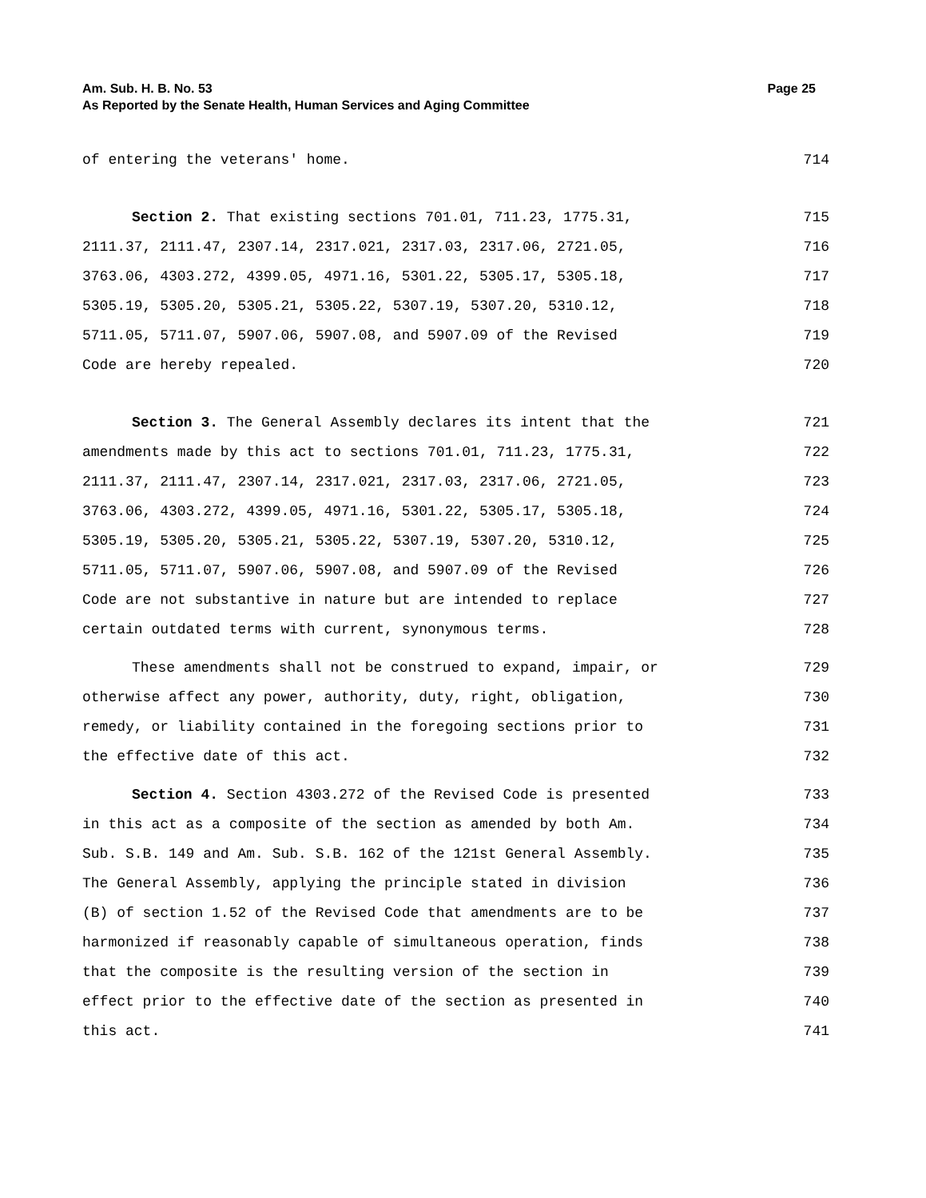Am. Sub. H. B. No. 53 Page 25
As Reported by the Senate Health, Human Services and Aging Committee
of entering the veterans' home. 714
Section 2. That existing sections 701.01, 711.23, 1775.31, 715
2111.37, 2111.47, 2307.14, 2317.021, 2317.03, 2317.06, 2721.05, 716
3763.06, 4303.272, 4399.05, 4971.16, 5301.22, 5305.17, 5305.18, 717
5305.19, 5305.20, 5305.21, 5305.22, 5307.19, 5307.20, 5310.12, 718
5711.05, 5711.07, 5907.06, 5907.08, and 5907.09 of the Revised 719
Code are hereby repealed. 720
Section 3. The General Assembly declares its intent that the 721
amendments made by this act to sections 701.01, 711.23, 1775.31, 722
2111.37, 2111.47, 2307.14, 2317.021, 2317.03, 2317.06, 2721.05, 723
3763.06, 4303.272, 4399.05, 4971.16, 5301.22, 5305.17, 5305.18, 724
5305.19, 5305.20, 5305.21, 5305.22, 5307.19, 5307.20, 5310.12, 725
5711.05, 5711.07, 5907.06, 5907.08, and 5907.09 of the Revised 726
Code are not substantive in nature but are intended to replace 727
certain outdated terms with current, synonymous terms. 728
These amendments shall not be construed to expand, impair, or 729
otherwise affect any power, authority, duty, right, obligation, 730
remedy, or liability contained in the foregoing sections prior to 731
the effective date of this act. 732
Section 4. Section 4303.272 of the Revised Code is presented 733
in this act as a composite of the section as amended by both Am. 734
Sub. S.B. 149 and Am. Sub. S.B. 162 of the 121st General Assembly. 735
The General Assembly, applying the principle stated in division 736
(B) of section 1.52 of the Revised Code that amendments are to be 737
harmonized if reasonably capable of simultaneous operation, finds 738
that the composite is the resulting version of the section in 739
effect prior to the effective date of the section as presented in 740
this act. 741